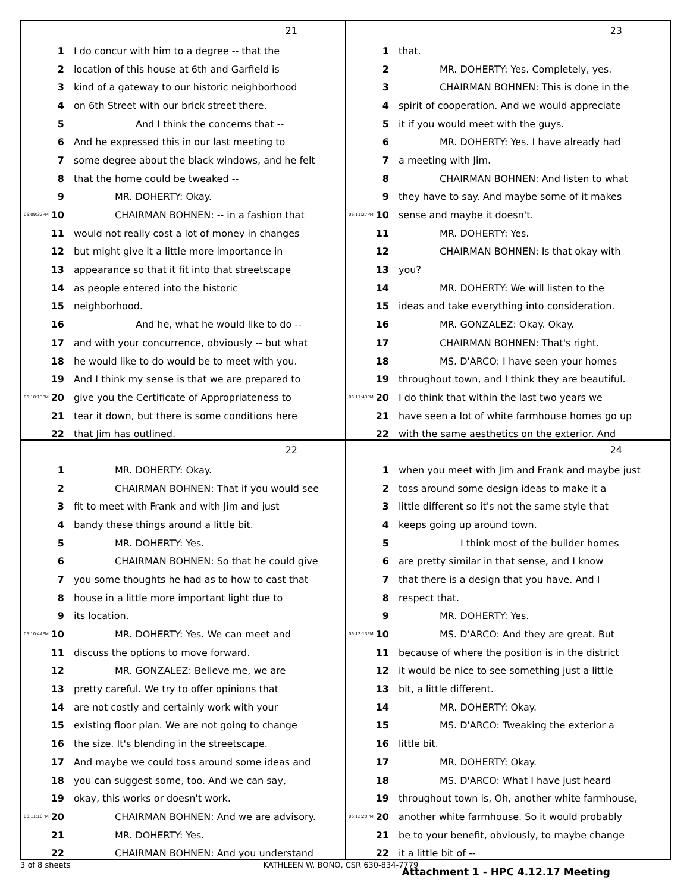21
1 I do concur with him to a degree -- that the
2 location of this house at 6th and Garfield is
3 kind of a gateway to our historic neighborhood
4 on 6th Street with our brick street there.
5 And I think the concerns that --
6 And he expressed this in our last meeting to
7 some degree about the black windows, and he felt
8 that the home could be tweaked --
9 MR. DOHERTY: Okay.
06:09:32PM 10 CHAIRMAN BOHNEN: -- in a fashion that
11 would not really cost a lot of money in changes
12 but might give it a little more importance in
13 appearance so that it fit into that streetscape
14 as people entered into the historic
15 neighborhood.
16 And he, what he would like to do --
17 and with your concurrence, obviously -- but what
18 he would like to do would be to meet with you.
19 And I think my sense is that we are prepared to
06:10:13PM 20 give you the Certificate of Appropriateness to
21 tear it down, but there is some conditions here
22 that Jim has outlined.
23
1 that.
2 MR. DOHERTY: Yes. Completely, yes.
3 CHAIRMAN BOHNEN: This is done in the
4 spirit of cooperation. And we would appreciate
5 it if you would meet with the guys.
6 MR. DOHERTY: Yes. I have already had
7 a meeting with Jim.
8 CHAIRMAN BOHNEN: And listen to what
9 they have to say. And maybe some of it makes
06:11:27PM 10 sense and maybe it doesn't.
11 MR. DOHERTY: Yes.
12 CHAIRMAN BOHNEN: Is that okay with
13 you?
14 MR. DOHERTY: We will listen to the
15 ideas and take everything into consideration.
16 MR. GONZALEZ: Okay. Okay.
17 CHAIRMAN BOHNEN: That's right.
18 MS. D'ARCO: I have seen your homes
19 throughout town, and I think they are beautiful.
06:11:43PM 20 I do think that within the last two years we
21 have seen a lot of white farmhouse homes go up
22 with the same aesthetics on the exterior. And
22
1 MR. DOHERTY: Okay.
2 CHAIRMAN BOHNEN: That if you would see
3 fit to meet with Frank and with Jim and just
4 bandy these things around a little bit.
5 MR. DOHERTY: Yes.
6 CHAIRMAN BOHNEN: So that he could give
7 you some thoughts he had as to how to cast that
8 house in a little more important light due to
9 its location.
06:10:44PM 10 MR. DOHERTY: Yes. We can meet and
11 discuss the options to move forward.
12 MR. GONZALEZ: Believe me, we are
13 pretty careful. We try to offer opinions that
14 are not costly and certainly work with your
15 existing floor plan. We are not going to change
16 the size. It's blending in the streetscape.
17 And maybe we could toss around some ideas and
18 you can suggest some, too. And we can say,
19 okay, this works or doesn't work.
06:11:10PM 20 CHAIRMAN BOHNEN: And we are advisory.
21 MR. DOHERTY: Yes.
22 CHAIRMAN BOHNEN: And you understand
24
1 when you meet with Jim and Frank and maybe just
2 toss around some design ideas to make it a
3 little different so it's not the same style that
4 keeps going up around town.
5 I think most of the builder homes
6 are pretty similar in that sense, and I know
7 that there is a design that you have. And I
8 respect that.
9 MR. DOHERTY: Yes.
06:12:13PM 10 MS. D'ARCO: And they are great. But
11 because of where the position is in the district
12 it would be nice to see something just a little
13 bit, a little different.
14 MR. DOHERTY: Okay.
15 MS. D'ARCO: Tweaking the exterior a
16 little bit.
17 MR. DOHERTY: Okay.
18 MS. D'ARCO: What I have just heard
19 throughout town is, Oh, another white farmhouse,
06:12:29PM 20 another white farmhouse. So it would probably
21 be to your benefit, obviously, to maybe change
22 it a little bit of --
3 of 8 sheets KATHLEEN W. BONO, CSR 630-834-7779
Attachment 1 - HPC 4.12.17 Meeting